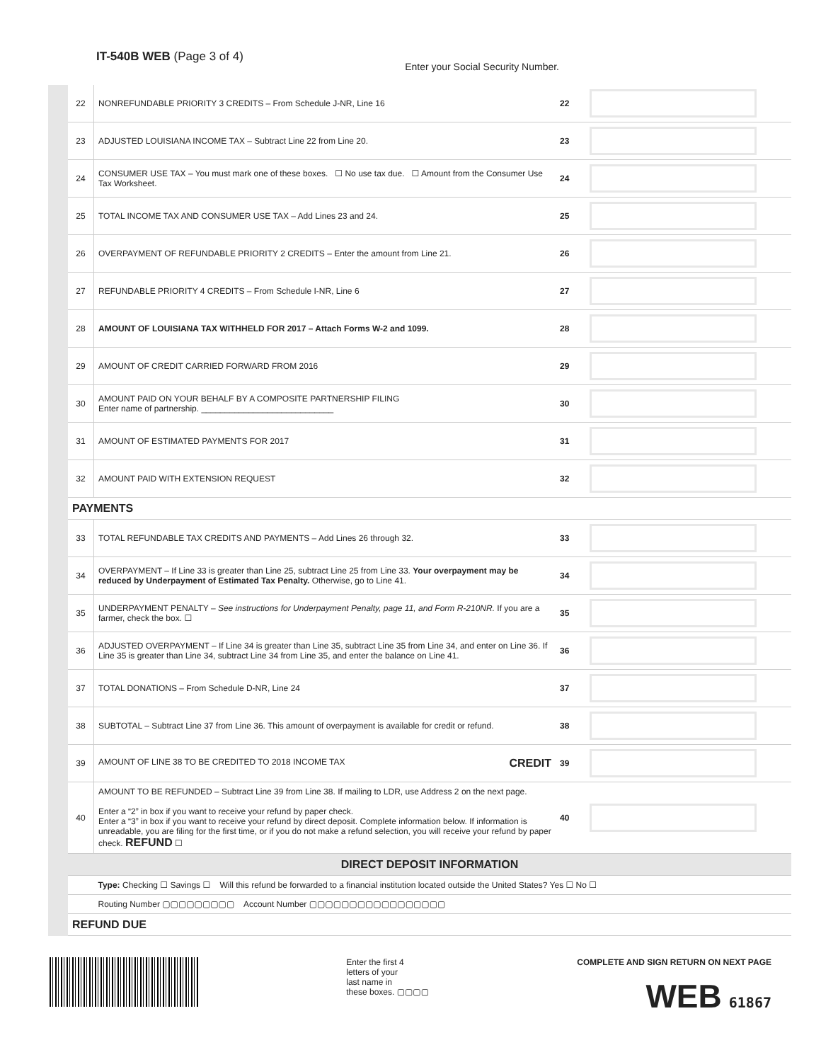IT-540B WEB (Page 3 of 4)
Enter your Social Security Number.
| 22 | NONREFUNDABLE PRIORITY 3 CREDITS – From Schedule J-NR, Line 16 | 22 | |
| 23 | ADJUSTED LOUISIANA INCOME TAX – Subtract Line 22 from Line 20. | 23 | |
| 24 | CONSUMER USE TAX – You must mark one of these boxes. ☐ No use tax due. ☐ Amount from the Consumer Use Tax Worksheet. | 24 | |
| 25 | TOTAL INCOME TAX AND CONSUMER USE TAX – Add Lines 23 and 24. | 25 | |
| 26 | OVERPAYMENT OF REFUNDABLE PRIORITY 2 CREDITS – Enter the amount from Line 21. | 26 | |
| 27 | REFUNDABLE PRIORITY 4 CREDITS – From Schedule I-NR, Line 6 | 27 | |
| 28 | AMOUNT OF LOUISIANA TAX WITHHELD FOR 2017 – Attach Forms W-2 and 1099. | 28 | |
| 29 | AMOUNT OF CREDIT CARRIED FORWARD FROM 2016 | 29 | |
| 30 | AMOUNT PAID ON YOUR BEHALF BY A COMPOSITE PARTNERSHIP FILING Enter name of partnership. ____________________________ | 30 | |
| 31 | AMOUNT OF ESTIMATED PAYMENTS FOR 2017 | 31 | |
| 32 | AMOUNT PAID WITH EXTENSION REQUEST | 32 | |
| PAYMENTS | | | |
| 33 | TOTAL REFUNDABLE TAX CREDITS AND PAYMENTS – Add Lines 26 through 32. | 33 | |
| 34 | OVERPAYMENT – If Line 33 is greater than Line 25, subtract Line 25 from Line 33. Your overpayment may be reduced by Underpayment of Estimated Tax Penalty. Otherwise, go to Line 41. | 34 | |
| 35 | UNDERPAYMENT PENALTY – See instructions for Underpayment Penalty, page 11, and Form R-210NR. If you are a farmer, check the box. ☐ | 35 | |
| 36 | ADJUSTED OVERPAYMENT – If Line 34 is greater than Line 35, subtract Line 35 from Line 34, and enter on Line 36. If Line 35 is greater than Line 34, subtract Line 34 from Line 35, and enter the balance on Line 41. | 36 | |
| 37 | TOTAL DONATIONS – From Schedule D-NR, Line 24 | 37 | |
| 38 | SUBTOTAL – Subtract Line 37 from Line 36. This amount of overpayment is available for credit or refund. | 38 | |
| 39 | AMOUNT OF LINE 38 TO BE CREDITED TO 2018 INCOME TAX CREDIT | 39 | |
| 40 | AMOUNT TO BE REFUNDED – Subtract Line 39 from Line 38. If mailing to LDR, use Address 2 on the next page. Enter a “2” in box if you want to receive your refund by paper check. Enter a “3” in box if you want to receive your refund by direct deposit. Complete information below. If information is unreadable, you are filing for the first time, or if you do not make a refund selection, you will receive your refund by paper check. REFUND ☐ | 40 | |
| DIRECT DEPOSIT INFORMATION | | | |
| | Type: Checking ☐ Savings ☐ Will this refund be forwarded to a financial institution located outside the United States? Yes ☐ No ☐ | | |
| | Routing Number ▢▢▢▢▢▢▢▢▢ Account Number ▢▢▢▢▢▢▢▢▢▢▢▢▢▢▢▢▢ | | |
| REFUND DUE | | | |
Enter the first 4
letters of your
last name in
these boxes. ▢▢▢▢
COMPLETE AND SIGN RETURN ON NEXT PAGE
WEB 61867